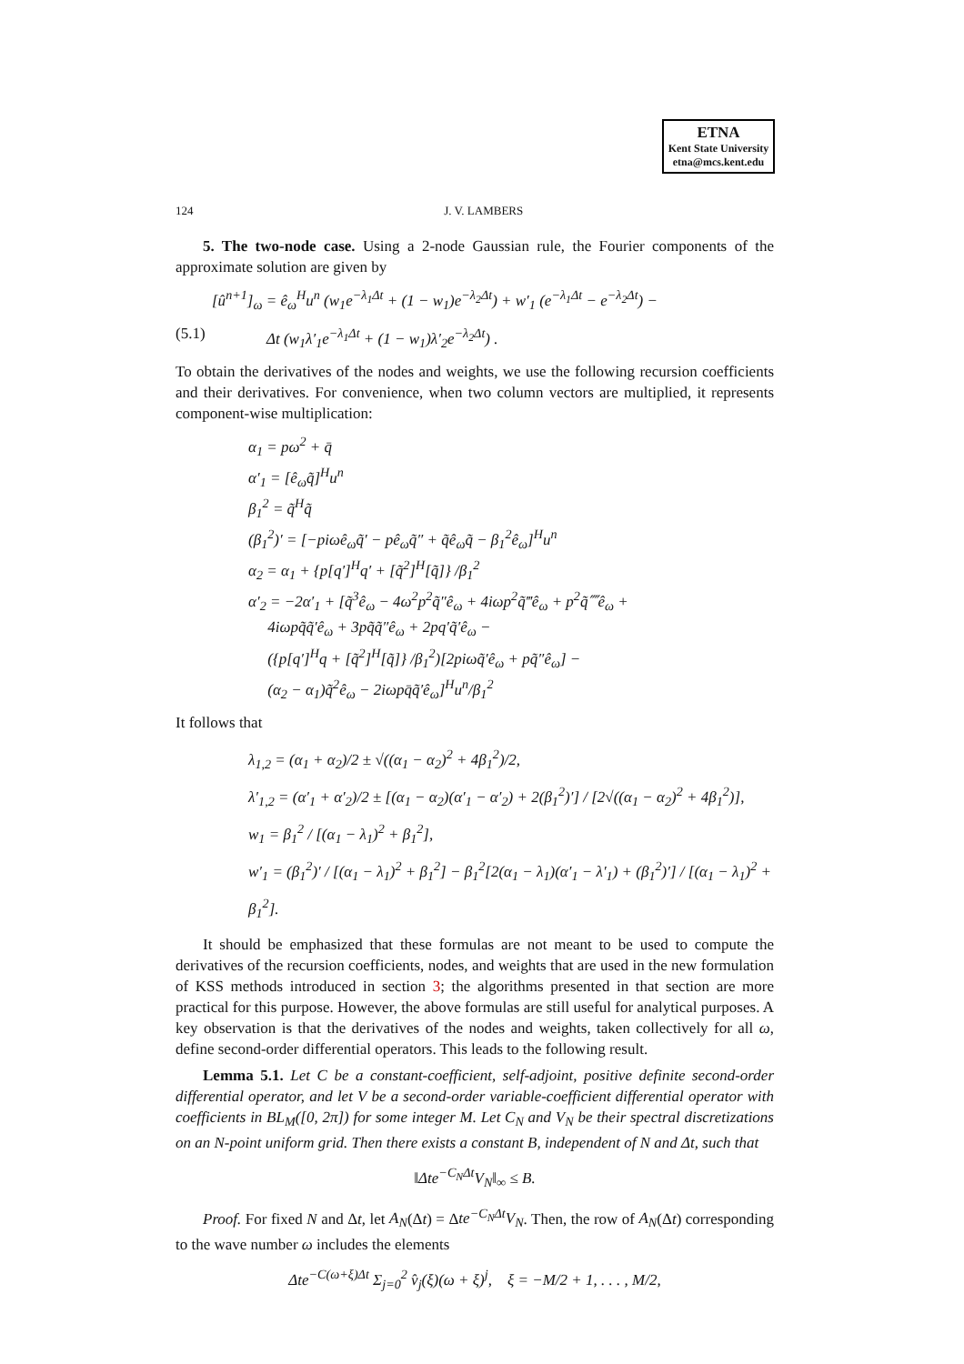ETNA
Kent State University
etna@mcs.kent.edu
124 J. V. LAMBERS
5. The two-node case. Using a 2-node Gaussian rule, the Fourier components of the approximate solution are given by
[û<sup>n+1</sup>]<sub>ω</sub> = ê<sub>ω</sub><sup>H</sup>u<sup>n</sup> (w<sub>1</sub>e<sup>−λ<sub>1</sub>Δt</sup> + (1 − w<sub>1</sub>)e<sup>−λ<sub>2</sub>Δt</sup>) + w′<sub>1</sub> (e<sup>−λ<sub>1</sub>Δt</sup> − e<sup>−λ<sub>2</sub>Δt</sup>) −
(5.1) Δt (w<sub>1</sub>λ′<sub>1</sub>e<sup>−λ<sub>1</sub>Δt</sup> + (1 − w<sub>1</sub>)λ′<sub>2</sub>e<sup>−λ<sub>2</sub>Δt</sup>) .
To obtain the derivatives of the nodes and weights, we use the following recursion coefficients and their derivatives. For convenience, when two column vectors are multiplied, it represents component-wise multiplication:
α<sub>1</sub> = pω<sup>2</sup> + q̄
α′<sub>1</sub> = [ê<sub>ω</sub>q̃]<sup>H</sup>u<sup>n</sup>
β<sub>1</sub><sup>2</sup> = q̃<sup>H</sup>q̃
(β<sub>1</sub><sup>2</sup>)′ = [−piωê<sub>ω</sub>q̃′ − pê<sub>ω</sub>q̃″ + q̃ê<sub>ω</sub>q̃ − β<sub>1</sub><sup>2</sup>ê<sub>ω</sub>]<sup>H</sup>u<sup>n</sup>
α<sub>2</sub> = α<sub>1</sub> + {p[q′]<sup>H</sup>q′ + [q̃<sup>2</sup>]<sup>H</sup>[q̃]} /β<sub>1</sub><sup>2</sup>
α′<sub>2</sub> = −2α′<sub>1</sub> + [q̃<sup>3</sup>ê<sub>ω</sub> − 4ω<sup>2</sup>p<sup>2</sup>q̃″ê<sub>ω</sub> + 4iωp<sup>2</sup>q̃‴ê<sub>ω</sub> + p<sup>2</sup>q̃⁗ê<sub>ω</sub> +
4iωpq̃q̃′ê<sub>ω</sub> + 3pq̃q̃″ê<sub>ω</sub> + 2pq′q̃′ê<sub>ω</sub> −
({p[q′]<sup>H</sup>q + [q̃<sup>2</sup>]<sup>H</sup>[q̃]} /β<sub>1</sub><sup>2</sup>)[2piωq̃′ê<sub>ω</sub> + pq̃″ê<sub>ω</sub>] −
(α<sub>2</sub> − α<sub>1</sub>)q̃<sup>2</sup>ê<sub>ω</sub> − 2iωpq̄q̃′ê<sub>ω</sub>]<sup>H</sup>u<sup>n</sup>/β<sub>1</sub><sup>2</sup>
It follows that
λ<sub>1,2</sub> = (α<sub>1</sub> + α<sub>2</sub>)/2 ± √((α<sub>1</sub> − α<sub>2</sub>)<sup>2</sup> + 4β<sub>1</sub><sup>2</sup>)/2,
λ′<sub>1,2</sub> = (α′<sub>1</sub> + α′<sub>2</sub>)/2 ± [(α<sub>1</sub> − α<sub>2</sub>)(α′<sub>1</sub> − α′<sub>2</sub>) + 2(β<sub>1</sub><sup>2</sup>)′] / [2√((α<sub>1</sub> − α<sub>2</sub>)<sup>2</sup> + 4β<sub>1</sub><sup>2</sup>)],
w<sub>1</sub> = β<sub>1</sub><sup>2</sup> / [(α<sub>1</sub> − λ<sub>1</sub>)<sup>2</sup> + β<sub>1</sub><sup>2</sup>],
w′<sub>1</sub> = (β<sub>1</sub><sup>2</sup>)′ / [(α<sub>1</sub> − λ<sub>1</sub>)<sup>2</sup> + β<sub>1</sub><sup>2</sup>] − β<sub>1</sub><sup>2</sup>[2(α<sub>1</sub> − λ<sub>1</sub>)(α′<sub>1</sub> − λ′<sub>1</sub>) + (β<sub>1</sub><sup>2</sup>)′] / [(α<sub>1</sub> − λ<sub>1</sub>)<sup>2</sup> + β<sub>1</sub><sup>2</sup>].
It should be emphasized that these formulas are not meant to be used to compute the derivatives of the recursion coefficients, nodes, and weights that are used in the new formulation of KSS methods introduced in section 3; the algorithms presented in that section are more practical for this purpose. However, the above formulas are still useful for analytical purposes. A key observation is that the derivatives of the nodes and weights, taken collectively for all ω, define second-order differential operators. This leads to the following result.
Lemma 5.1. Let C be a constant-coefficient, self-adjoint, positive definite second-order differential operator, and let V be a second-order variable-coefficient differential operator with coefficients in BL<sub>M</sub>([0, 2π]) for some integer M. Let C<sub>N</sub> and V<sub>N</sub> be their spectral discretizations on an N-point uniform grid. Then there exists a constant B, independent of N and Δt, such that
‖Δte<sup>−C<sub>N</sub>Δt</sup>V<sub>N</sub>‖<sub>∞</sub> ≤ B.
Proof. For fixed N and Δt, let A<sub>N</sub>(Δt) = Δte<sup>−C<sub>N</sub>Δt</sup>V<sub>N</sub>. Then, the row of A<sub>N</sub>(Δt) corresponding to the wave number ω includes the elements
Δte<sup>−C(ω+ξ)Δt</sup> Σ<sub>j=0</sub><sup>2</sup> v̂<sub>j</sub>(ξ)(ω + ξ)<sup>j</sup>, ξ = −M/2 + 1, . . . , M/2,